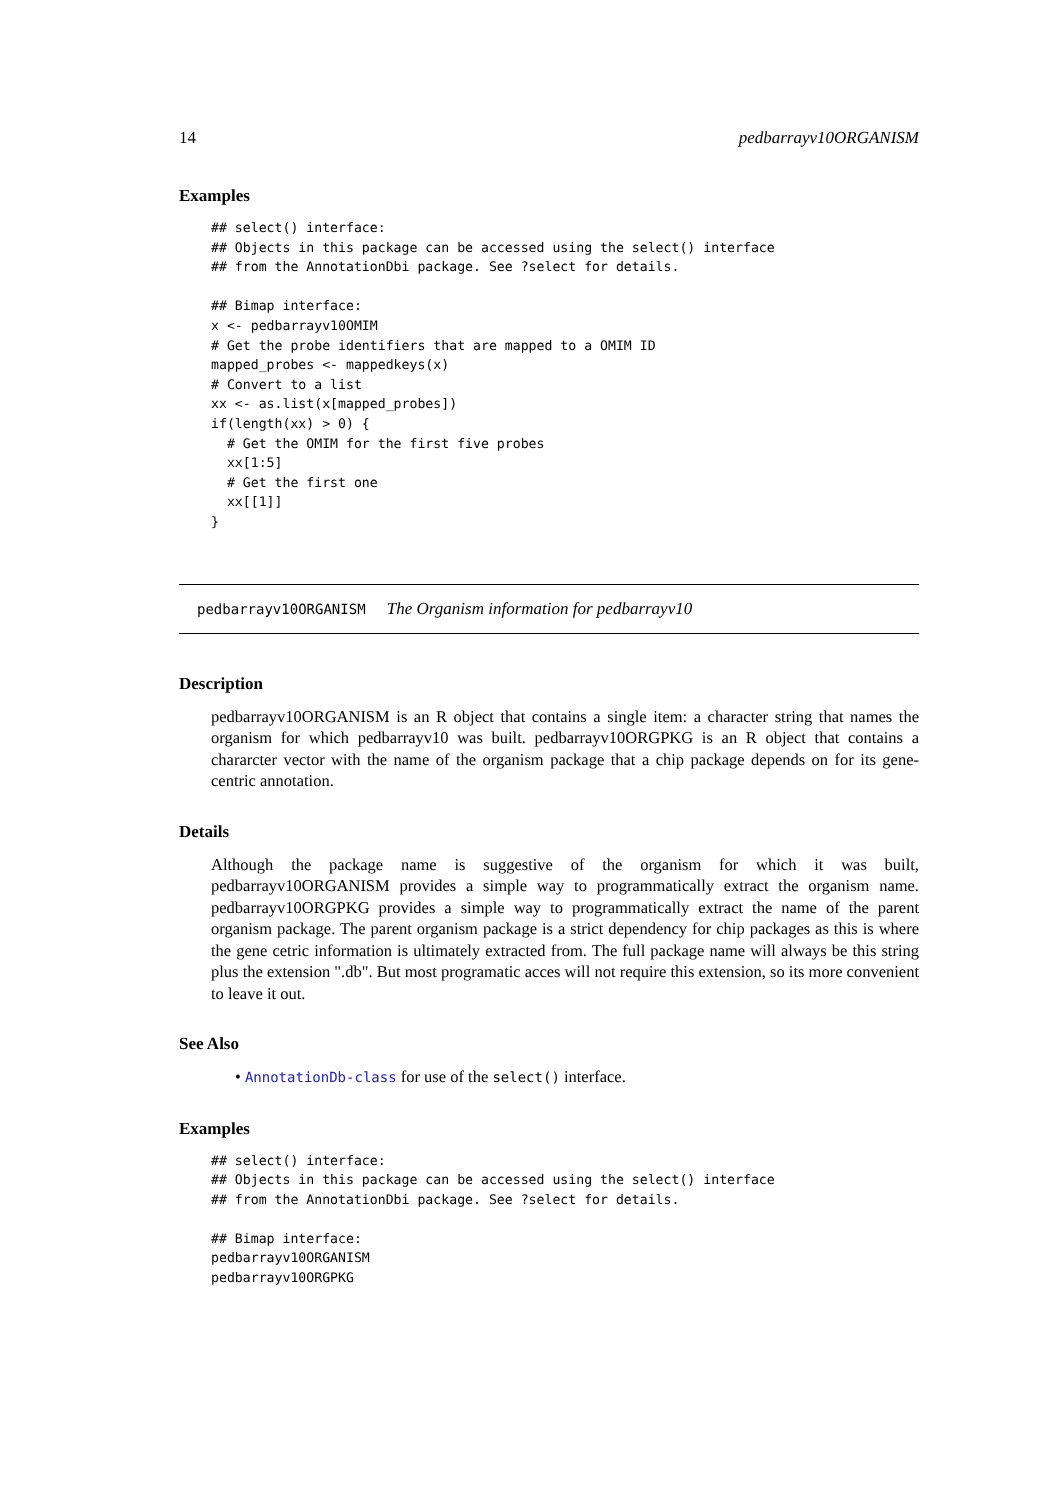14 pedbarrayv10ORGANISM
Examples
## select() interface:
## Objects in this package can be accessed using the select() interface
## from the AnnotationDbi package. See ?select for details.

## Bimap interface:
x <- pedbarrayv10OMIM
# Get the probe identifiers that are mapped to a OMIM ID
mapped_probes <- mappedkeys(x)
# Convert to a list
xx <- as.list(x[mapped_probes])
if(length(xx) > 0) {
  # Get the OMIM for the first five probes
  xx[1:5]
  # Get the first one
  xx[[1]]
}
pedbarrayv10ORGANISM The Organism information for pedbarrayv10
Description
pedbarrayv10ORGANISM is an R object that contains a single item: a character string that names the organism for which pedbarrayv10 was built. pedbarrayv10ORGPKG is an R object that contains a chararcter vector with the name of the organism package that a chip package depends on for its gene-centric annotation.
Details
Although the package name is suggestive of the organism for which it was built, pedbarrayv10ORGANISM provides a simple way to programmatically extract the organism name. pedbarrayv10ORGPKG provides a simple way to programmatically extract the name of the parent organism package. The parent organism package is a strict dependency for chip packages as this is where the gene cetric information is ultimately extracted from. The full package name will always be this string plus the extension ".db". But most programatic acces will not require this extension, so its more convenient to leave it out.
See Also
• AnnotationDb-class for use of the select() interface.
Examples
## select() interface:
## Objects in this package can be accessed using the select() interface
## from the AnnotationDbi package. See ?select for details.

## Bimap interface:
pedbarrayv10ORGANISM
pedbarrayv10ORGPKG